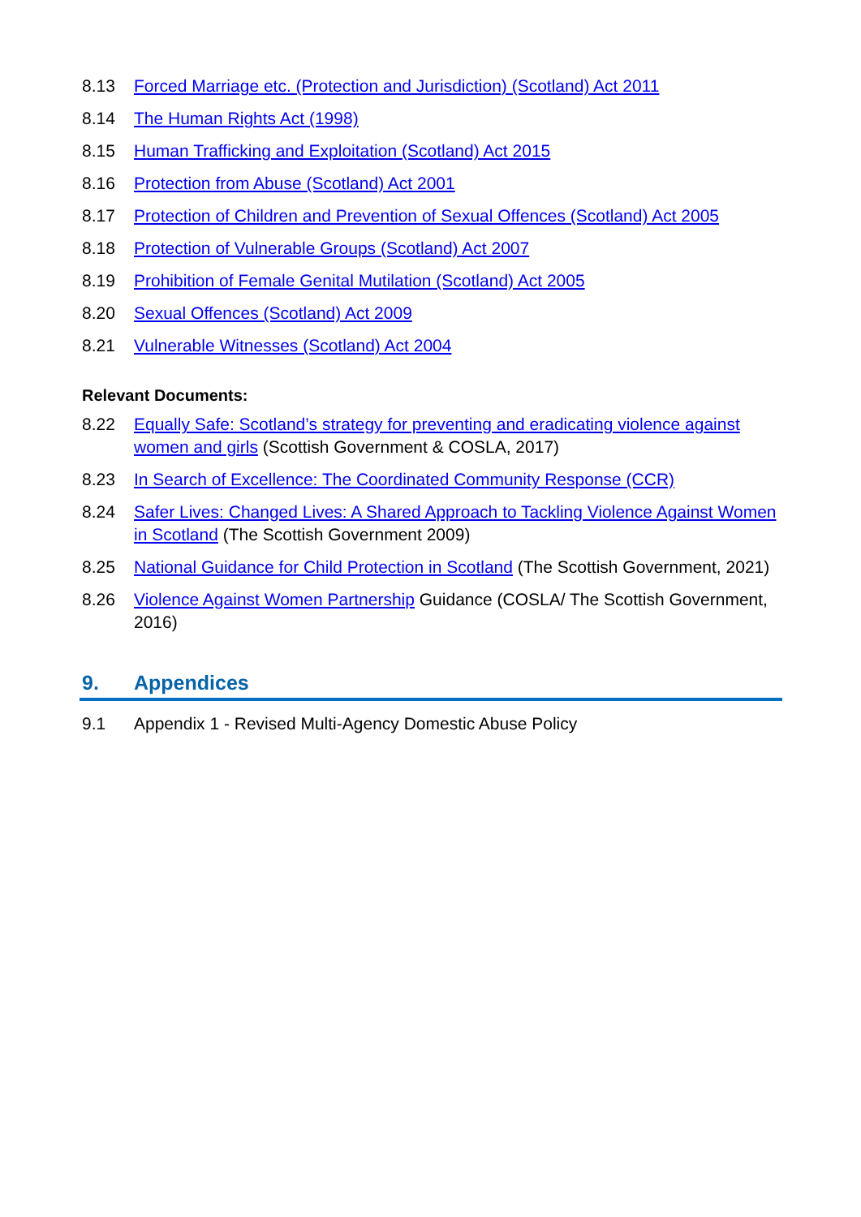8.13 Forced Marriage etc. (Protection and Jurisdiction) (Scotland) Act 2011
8.14 The Human Rights Act (1998)
8.15 Human Trafficking and Exploitation (Scotland) Act 2015
8.16 Protection from Abuse (Scotland) Act 2001
8.17 Protection of Children and Prevention of Sexual Offences (Scotland) Act 2005
8.18 Protection of Vulnerable Groups (Scotland) Act 2007
8.19 Prohibition of Female Genital Mutilation (Scotland) Act 2005
8.20 Sexual Offences (Scotland) Act 2009
8.21 Vulnerable Witnesses (Scotland) Act 2004
Relevant Documents:
8.22 Equally Safe: Scotland’s strategy for preventing and eradicating violence against women and girls (Scottish Government & COSLA, 2017)
8.23 In Search of Excellence: The Coordinated Community Response (CCR)
8.24 Safer Lives: Changed Lives: A Shared Approach to Tackling Violence Against Women in Scotland (The Scottish Government 2009)
8.25 National Guidance for Child Protection in Scotland (The Scottish Government, 2021)
8.26 Violence Against Women Partnership Guidance (COSLA/ The Scottish Government, 2016)
9. Appendices
9.1 Appendix 1 - Revised Multi-Agency Domestic Abuse Policy